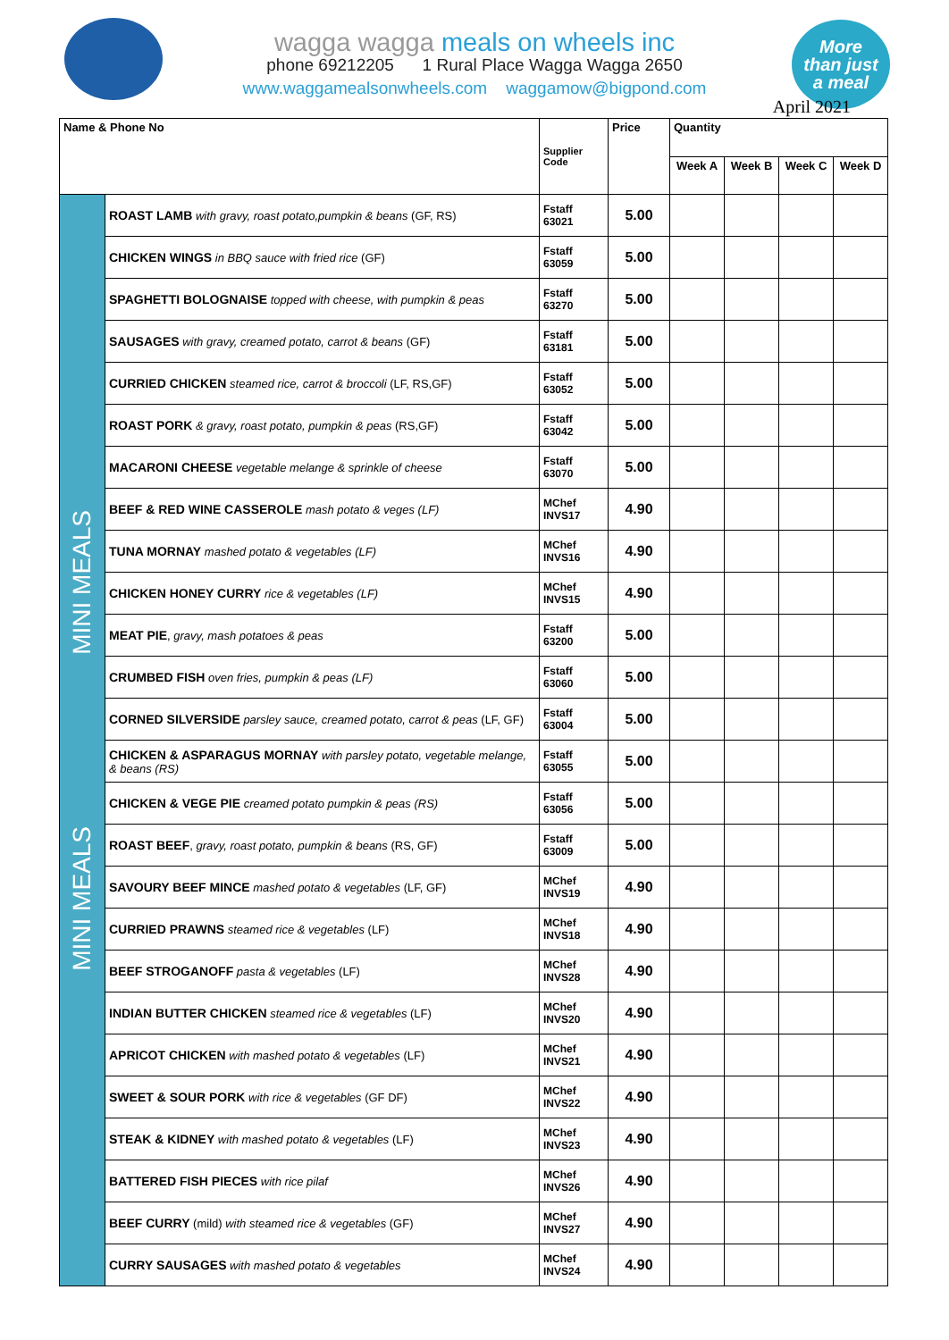wagga wagga meals on wheels inc
phone 69212205 1 Rural Place Wagga Wagga 2650
www.waggamealsonwheels.com waggamow@bigpond.com
More
than just
a meal
April 2021
| Name & Phone No | | Supplier Code | Price | Quantity | | | |
| --- | --- | --- | --- | --- | --- | --- | --- |
| | | | | Week A | Week B | Week C | Week D |
| MINI MEALS MINI MEALS | ROAST LAMB with gravy, roast potato,pumpkin & beans (GF, RS) | Fstaff 63021 | 5.00 | | | | |
| | CHICKEN WINGS in BBQ sauce with fried rice (GF) | Fstaff 63059 | 5.00 | | | | |
| | SPAGHETTI BOLOGNAISE topped with cheese, with pumpkin & peas | Fstaff 63270 | 5.00 | | | | |
| | SAUSAGES with gravy, creamed potato, carrot & beans (GF) | Fstaff 63181 | 5.00 | | | | |
| | CURRIED CHICKEN steamed rice, carrot & broccoli (LF, RS,GF) | Fstaff 63052 | 5.00 | | | | |
| | ROAST PORK & gravy, roast potato, pumpkin & peas (RS,GF) | Fstaff 63042 | 5.00 | | | | |
| | MACARONI CHEESE vegetable melange & sprinkle of cheese | Fstaff 63070 | 5.00 | | | | |
| | BEEF & RED WINE CASSEROLE mash potato & veges (LF) | MChef INVS17 | 4.90 | | | | |
| | TUNA MORNAY mashed potato & vegetables (LF) | MChef INVS16 | 4.90 | | | | |
| | CHICKEN HONEY CURRY rice & vegetables (LF) | MChef INVS15 | 4.90 | | | | |
| | MEAT PIE , gravy, mash potatoes & peas | Fstaff 63200 | 5.00 | | | | |
| | CRUMBED FISH oven fries, pumpkin & peas (LF) | Fstaff 63060 | 5.00 | | | | |
| | CORNED SILVERSIDE parsley sauce, creamed potato, carrot & peas (LF, GF) | Fstaff 63004 | 5.00 | | | | |
| | CHICKEN & ASPARAGUS MORNAY with parsley potato, vegetable melange, & beans (RS) | Fstaff 63055 | 5.00 | | | | |
| | CHICKEN & VEGE PIE creamed potato pumpkin & peas (RS) | Fstaff 63056 | 5.00 | | | | |
| | ROAST BEEF , gravy, roast potato, pumpkin & beans (RS, GF) | Fstaff 63009 | 5.00 | | | | |
| | SAVOURY BEEF MINCE mashed potato & vegetables (LF, GF) | MChef INVS19 | 4.90 | | | | |
| | CURRIED PRAWNS steamed rice & vegetables (LF) | MChef INVS18 | 4.90 | | | | |
| | BEEF STROGANOFF pasta & vegetables (LF) | MChef INVS28 | 4.90 | | | | |
| | INDIAN BUTTER CHICKEN steamed rice & vegetables (LF) | MChef INVS20 | 4.90 | | | | |
| | APRICOT CHICKEN with mashed potato & vegetables (LF) | MChef INVS21 | 4.90 | | | | |
| | SWEET & SOUR PORK with rice & vegetables (GF DF) | MChef INVS22 | 4.90 | | | | |
| | STEAK & KIDNEY with mashed potato & vegetables (LF) | MChef INVS23 | 4.90 | | | | |
| | BATTERED FISH PIECES with rice pilaf | MChef INVS26 | 4.90 | | | | |
| | BEEF CURRY (mild) with steamed rice & vegetables (GF) | MChef INVS27 | 4.90 | | | | |
| | CURRY SAUSAGES with mashed potato & vegetables | MChef INVS24 | 4.90 | | | | |